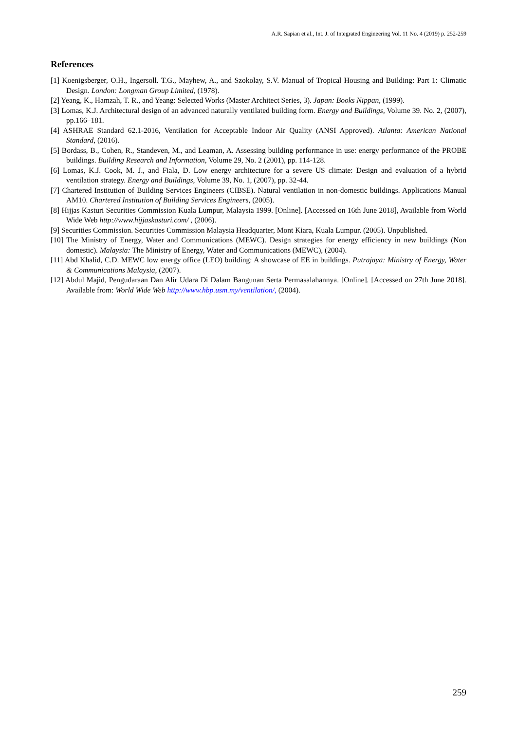A.R. Sapian et al., Int. J. of Integrated Engineering Vol. 11 No. 4 (2019) p. 252-259
References
[1] Koenigsberger, O.H., Ingersoll. T.G., Mayhew, A., and Szokolay, S.V. Manual of Tropical Housing and Building: Part 1: Climatic Design. London: Longman Group Limited, (1978).
[2] Yeang, K., Hamzah, T. R., and Yeang: Selected Works (Master Architect Series, 3). Japan: Books Nippan, (1999).
[3] Lomas, K.J. Architectural design of an advanced naturally ventilated building form. Energy and Buildings, Volume 39. No. 2, (2007), pp.166–181.
[4] ASHRAE Standard 62.1-2016, Ventilation for Acceptable Indoor Air Quality (ANSI Approved). Atlanta: American National Standard, (2016).
[5] Bordass, B., Cohen, R., Standeven, M., and Leaman, A. Assessing building performance in use: energy performance of the PROBE buildings. Building Research and Information, Volume 29, No. 2 (2001), pp. 114-128.
[6] Lomas, K.J. Cook, M. J., and Fiala, D. Low energy architecture for a severe US climate: Design and evaluation of a hybrid ventilation strategy. Energy and Buildings, Volume 39, No. 1, (2007), pp. 32-44.
[7] Chartered Institution of Building Services Engineers (CIBSE). Natural ventilation in non-domestic buildings. Applications Manual AM10. Chartered Institution of Building Services Engineers, (2005).
[8] Hijjas Kasturi Securities Commission Kuala Lumpur, Malaysia 1999. [Online]. [Accessed on 16th June 2018], Available from World Wide Web http://www.hijjaskasturi.com/ , (2006).
[9] Securities Commission. Securities Commission Malaysia Headquarter, Mont Kiara, Kuala Lumpur. (2005). Unpublished.
[10] The Ministry of Energy, Water and Communications (MEWC). Design strategies for energy efficiency in new buildings (Non domestic). Malaysia: The Ministry of Energy, Water and Communications (MEWC), (2004).
[11] Abd Khalid, C.D. MEWC low energy office (LEO) building: A showcase of EE in buildings. Putrajaya: Ministry of Energy, Water & Communications Malaysia, (2007).
[12] Abdul Majid, Pengudaraan Dan Alir Udara Di Dalam Bangunan Serta Permasalahannya. [Online]. [Accessed on 27th June 2018]. Available from: World Wide Web http://www.hbp.usm.my/ventilation/, (2004).
259